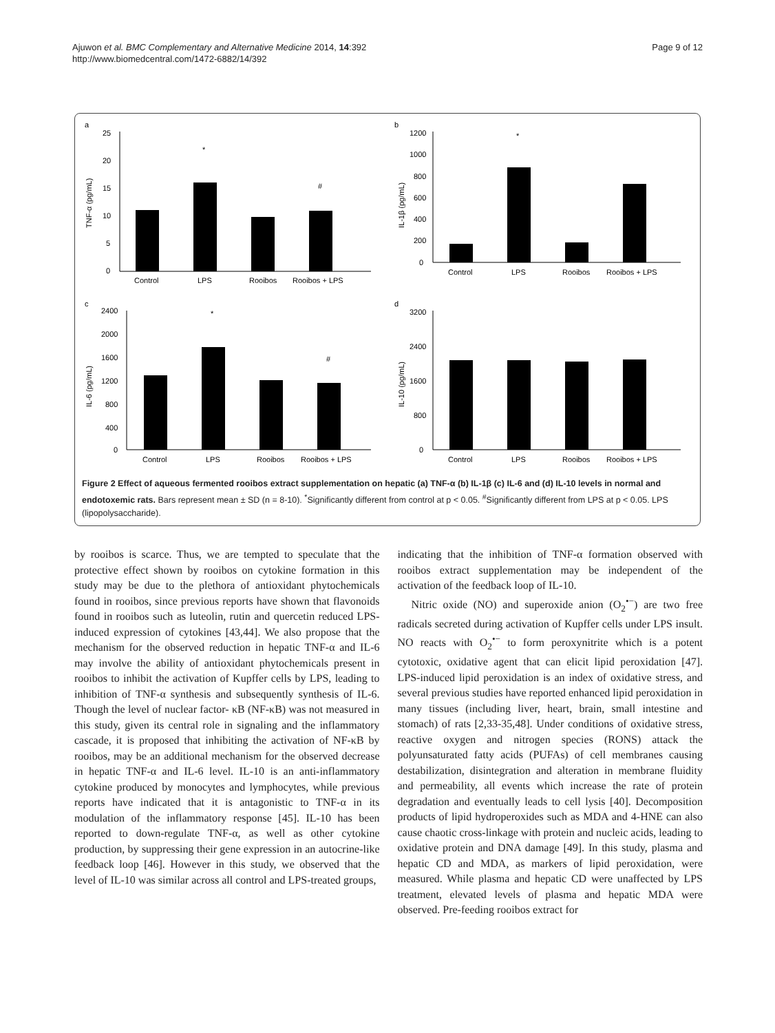Ajuwon et al. BMC Complementary and Alternative Medicine 2014, 14:392
http://www.biomedcentral.com/1472-6882/14/392
Page 9 of 12
a
TNF-α (pg/mL)
25
20
15
10
5
0
*
#
Control
LPS
Rooibos
Rooibos + LPS
b
IL-1β (pg/mL)
1200
1000
800
600
400
200
0
*
Control
LPS
Rooibos
Rooibos + LPS
c
IL-6 (pg/mL)
2400
2000
1600
1200
800
400
0
*
#
Control
LPS
Rooibos
Rooibos + LPS
d
IL-10 (pg/mL)
3200
2400
1600
800
0
Control
LPS
Rooibos
Rooibos + LPS
Figure 2 Effect of aqueous fermented rooibos extract supplementation on hepatic (a) TNF-α (b) IL-1β (c) IL-6 and (d) IL-10 levels in normal and endotoxemic rats. Bars represent mean ± SD (n = 8-10). <sup>*</sup>Significantly different from control at p < 0.05. <sup>#</sup>Significantly different from LPS at p < 0.05. LPS (lipopolysaccharide).
by rooibos is scarce. Thus, we are tempted to speculate that the protective effect shown by rooibos on cytokine formation in this study may be due to the plethora of antioxidant phytochemicals found in rooibos, since previous reports have shown that flavonoids found in rooibos such as luteolin, rutin and quercetin reduced LPS-induced expression of cytokines [43,44]. We also propose that the mechanism for the observed reduction in hepatic TNF-α and IL-6 may involve the ability of antioxidant phytochemicals present in rooibos to inhibit the activation of Kupffer cells by LPS, leading to inhibition of TNF-α synthesis and subsequently synthesis of IL-6. Though the level of nuclear factor- κB (NF-κB) was not measured in this study, given its central role in signaling and the inflammatory cascade, it is proposed that inhibiting the activation of NF-κB by rooibos, may be an additional mechanism for the observed decrease in hepatic TNF-α and IL-6 level. IL-10 is an anti-inflammatory cytokine produced by monocytes and lymphocytes, while previous reports have indicated that it is antagonistic to TNF-α in its modulation of the inflammatory response [45]. IL-10 has been reported to down-regulate TNF-α, as well as other cytokine production, by suppressing their gene expression in an autocrine-like feedback loop [46]. However in this study, we observed that the level of IL-10 was similar across all control and LPS-treated groups,
indicating that the inhibition of TNF-α formation observed with rooibos extract supplementation may be independent of the activation of the feedback loop of IL-10.
Nitric oxide (NO) and superoxide anion (O<sub>2</sub><sup>•−</sup>) are two free radicals secreted during activation of Kupffer cells under LPS insult. NO reacts with O<sub>2</sub><sup>•−</sup> to form peroxynitrite which is a potent cytotoxic, oxidative agent that can elicit lipid peroxidation [47]. LPS-induced lipid peroxidation is an index of oxidative stress, and several previous studies have reported enhanced lipid peroxidation in many tissues (including liver, heart, brain, small intestine and stomach) of rats [2,33-35,48]. Under conditions of oxidative stress, reactive oxygen and nitrogen species (RONS) attack the polyunsaturated fatty acids (PUFAs) of cell membranes causing destabilization, disintegration and alteration in membrane fluidity and permeability, all events which increase the rate of protein degradation and eventually leads to cell lysis [40]. Decomposition products of lipid hydroperoxides such as MDA and 4-HNE can also cause chaotic cross-linkage with protein and nucleic acids, leading to oxidative protein and DNA damage [49]. In this study, plasma and hepatic CD and MDA, as markers of lipid peroxidation, were measured. While plasma and hepatic CD were unaffected by LPS treatment, elevated levels of plasma and hepatic MDA were observed. Pre-feeding rooibos extract for